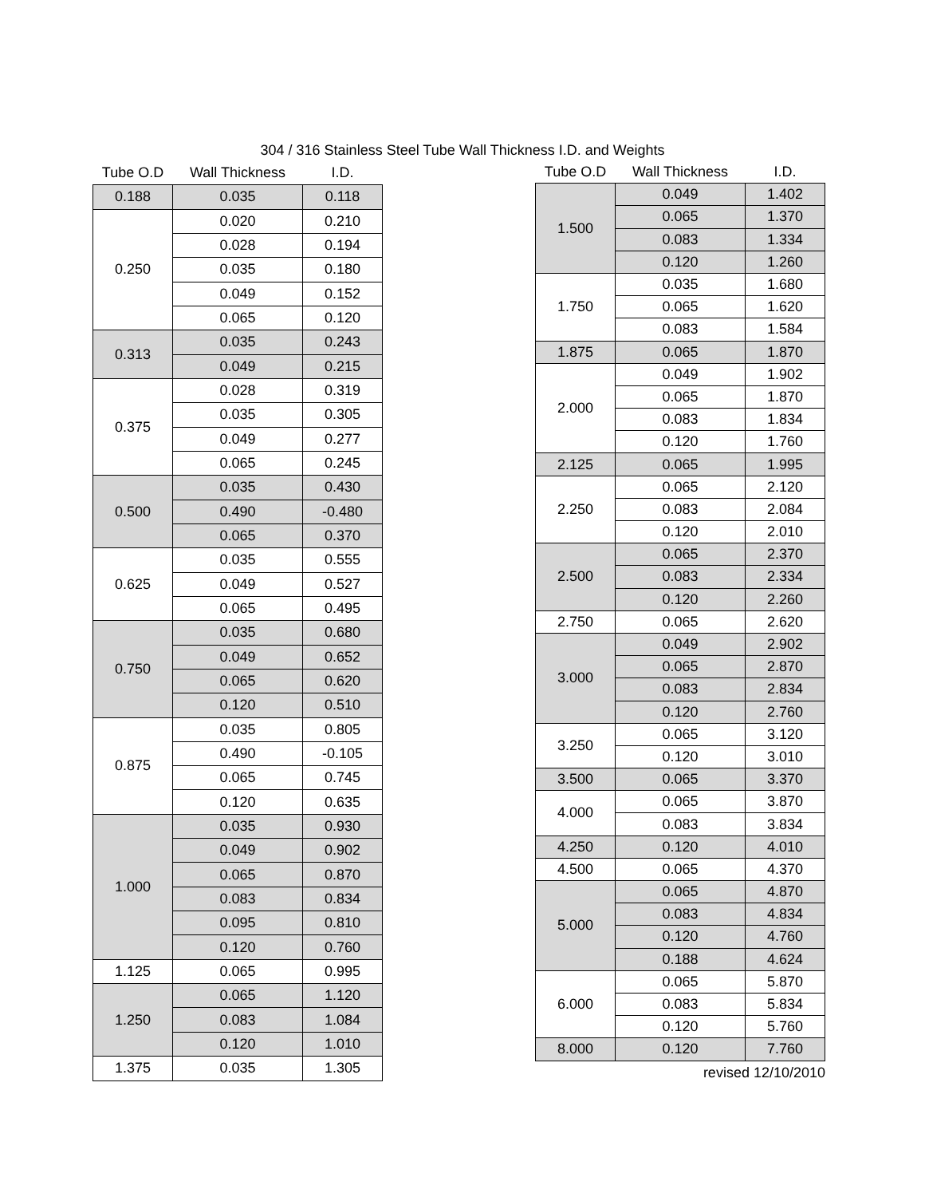304 / 316 Stainless Steel Tube Wall Thickness I.D. and Weights
| Tube O.D | Wall Thickness | I.D. |
| --- | --- | --- |
| 0.188 | 0.035 | 0.118 |
| 0.250 | 0.020 | 0.210 |
| | 0.028 | 0.194 |
| | 0.035 | 0.180 |
| | 0.049 | 0.152 |
| | 0.065 | 0.120 |
| 0.313 | 0.035 | 0.243 |
| | 0.049 | 0.215 |
| 0.375 | 0.028 | 0.319 |
| | 0.035 | 0.305 |
| | 0.049 | 0.277 |
| | 0.065 | 0.245 |
| 0.500 | 0.035 | 0.430 |
| | 0.490 | -0.480 |
| | 0.065 | 0.370 |
| 0.625 | 0.035 | 0.555 |
| | 0.049 | 0.527 |
| | 0.065 | 0.495 |
| 0.750 | 0.035 | 0.680 |
| | 0.049 | 0.652 |
| | 0.065 | 0.620 |
| | 0.120 | 0.510 |
| 0.875 | 0.035 | 0.805 |
| | 0.490 | -0.105 |
| | 0.065 | 0.745 |
| | 0.120 | 0.635 |
| 1.000 | 0.035 | 0.930 |
| | 0.049 | 0.902 |
| | 0.065 | 0.870 |
| | 0.083 | 0.834 |
| | 0.095 | 0.810 |
| | 0.120 | 0.760 |
| 1.125 | 0.065 | 0.995 |
| 1.250 | 0.065 | 1.120 |
| | 0.083 | 1.084 |
| | 0.120 | 1.010 |
| 1.375 | 0.035 | 1.305 |
| Tube O.D | Wall Thickness | I.D. |
| --- | --- | --- |
| 1.500 | 0.049 | 1.402 |
| | 0.065 | 1.370 |
| | 0.083 | 1.334 |
| | 0.120 | 1.260 |
| 1.750 | 0.035 | 1.680 |
| | 0.065 | 1.620 |
| | 0.083 | 1.584 |
| 1.875 | 0.065 | 1.870 |
| 2.000 | 0.049 | 1.902 |
| | 0.065 | 1.870 |
| | 0.083 | 1.834 |
| | 0.120 | 1.760 |
| 2.125 | 0.065 | 1.995 |
| 2.250 | 0.065 | 2.120 |
| | 0.083 | 2.084 |
| | 0.120 | 2.010 |
| 2.500 | 0.065 | 2.370 |
| | 0.083 | 2.334 |
| | 0.120 | 2.260 |
| 2.750 | 0.065 | 2.620 |
| 3.000 | 0.049 | 2.902 |
| | 0.065 | 2.870 |
| | 0.083 | 2.834 |
| | 0.120 | 2.760 |
| 3.250 | 0.065 | 3.120 |
| | 0.120 | 3.010 |
| 3.500 | 0.065 | 3.370 |
| 4.000 | 0.065 | 3.870 |
| | 0.083 | 3.834 |
| 4.250 | 0.120 | 4.010 |
| 4.500 | 0.065 | 4.370 |
| 5.000 | 0.065 | 4.870 |
| | 0.083 | 4.834 |
| | 0.120 | 4.760 |
| | 0.188 | 4.624 |
| 6.000 | 0.065 | 5.870 |
| | 0.083 | 5.834 |
| | 0.120 | 5.760 |
| 8.000 | 0.120 | 7.760 |
revised 12/10/2010